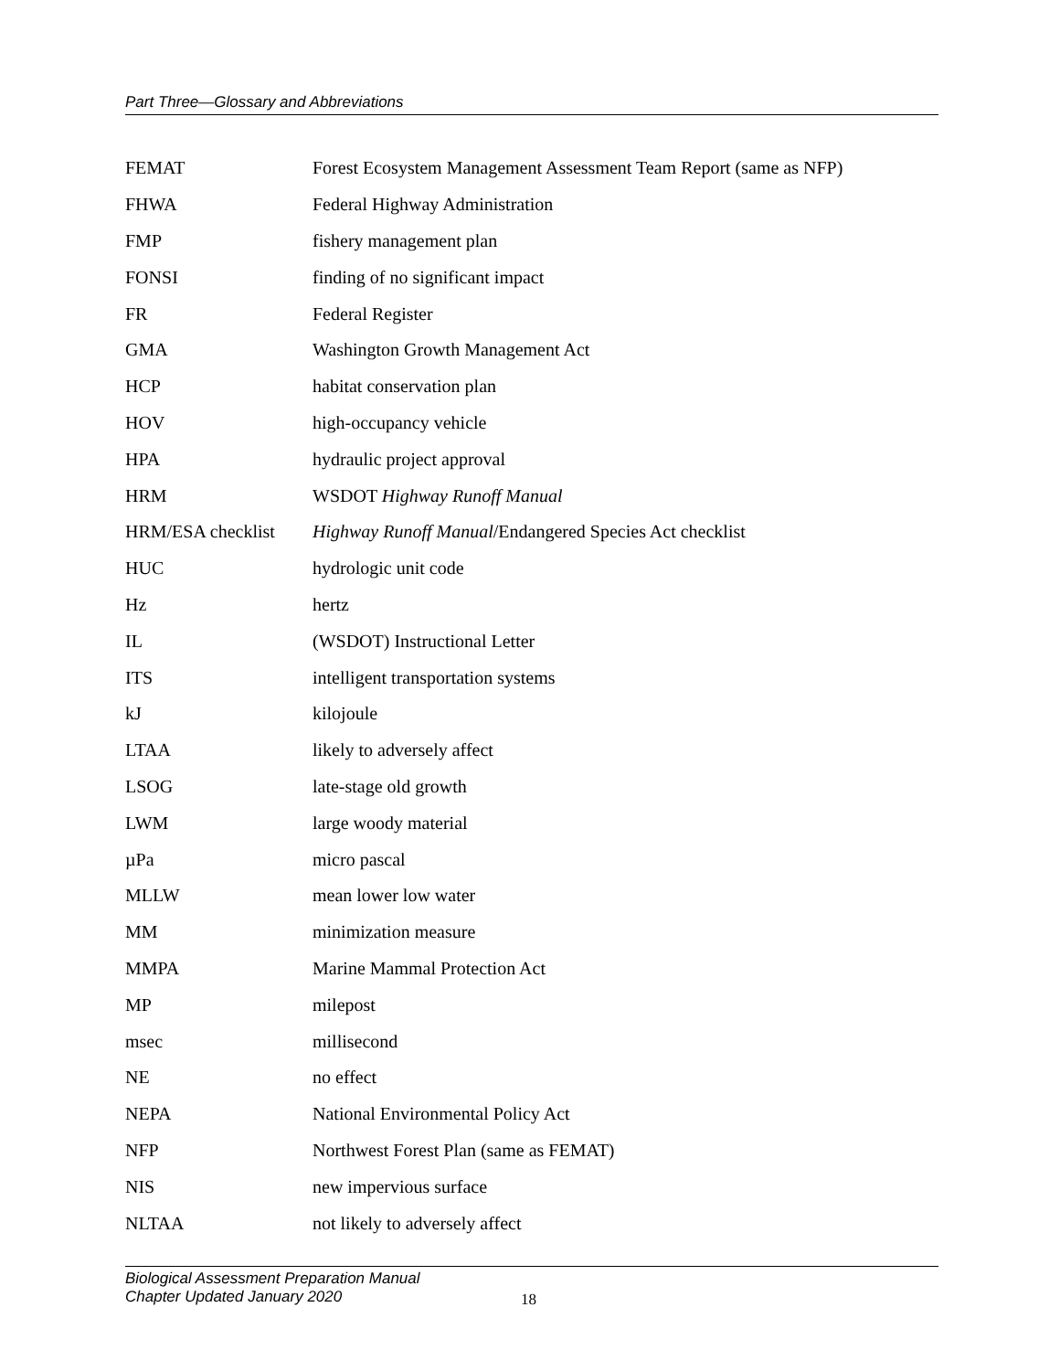Part Three—Glossary and Abbreviations
| FEMAT | Forest Ecosystem Management Assessment Team Report (same as NFP) |
| FHWA | Federal Highway Administration |
| FMP | fishery management plan |
| FONSI | finding of no significant impact |
| FR | Federal Register |
| GMA | Washington Growth Management Act |
| HCP | habitat conservation plan |
| HOV | high-occupancy vehicle |
| HPA | hydraulic project approval |
| HRM | WSDOT Highway Runoff Manual |
| HRM/ESA checklist | Highway Runoff Manual /Endangered Species Act checklist |
| HUC | hydrologic unit code |
| Hz | hertz |
| IL | (WSDOT) Instructional Letter |
| ITS | intelligent transportation systems |
| kJ | kilojoule |
| LTAA | likely to adversely affect |
| LSOG | late-stage old growth |
| LWM | large woody material |
| µPa | micro pascal |
| MLLW | mean lower low water |
| MM | minimization measure |
| MMPA | Marine Mammal Protection Act |
| MP | milepost |
| msec | millisecond |
| NE | no effect |
| NEPA | National Environmental Policy Act |
| NFP | Northwest Forest Plan (same as FEMAT) |
| NIS | new impervious surface |
| NLTAA | not likely to adversely affect |
Biological Assessment Preparation Manual
Chapter Updated January 2020
18